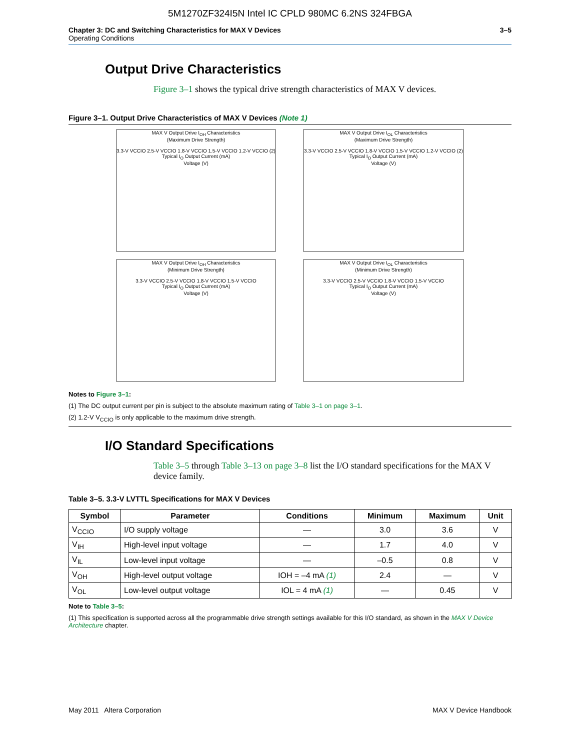5M1270ZF324I5N Intel IC CPLD 980MC 6.2NS 324FBGA
Chapter 3: DC and Switching Characteristics for MAX V Devices
Operating Conditions
3–5
Output Drive Characteristics
Figure 3–1 shows the typical drive strength characteristics of MAX V devices.
Figure 3–1. Output Drive Characteristics of MAX V Devices (Note 1)
MAX V Output Drive I<sub>OH</sub> Characteristics
(Maximum Drive Strength)
3.3-V VCCIO 2.5-V VCCIO 1.8-V VCCIO 1.5-V VCCIO 1.2-V VCCIO (2)
Typical I<sub>O</sub> Output Current (mA)
Voltage (V)
MAX V Output Drive I<sub>OL</sub> Characteristics
(Maximum Drive Strength)
3.3-V VCCIO 2.5-V VCCIO 1.8-V VCCIO 1.5-V VCCIO 1.2-V VCCIO (2)
Typical I<sub>O</sub> Output Current (mA)
Voltage (V)
MAX V Output Drive I<sub>OH</sub> Characteristics
(Minimum Drive Strength)
3.3-V VCCIO 2.5-V VCCIO 1.8-V VCCIO 1.5-V VCCIO
Typical I<sub>O</sub> Output Current (mA)
Voltage (V)
MAX V Output Drive I<sub>OL</sub> Characteristics
(Minimum Drive Strength)
3.3-V VCCIO 2.5-V VCCIO 1.8-V VCCIO 1.5-V VCCIO
Typical I<sub>O</sub> Output Current (mA)
Voltage (V)
Notes to Figure 3–1:
(1) The DC output current per pin is subject to the absolute maximum rating of Table 3–1 on page 3–1.
(2) 1.2-V V<sub>CCIO</sub> is only applicable to the maximum drive strength.
I/O Standard Specifications
Table 3–5 through Table 3–13 on page 3–8 list the I/O standard specifications for the MAX V device family.
Table 3–5. 3.3-V LVTTL Specifications for MAX V Devices
| Symbol | Parameter | Conditions | Minimum | Maximum | Unit |
| --- | --- | --- | --- | --- | --- |
| V<sub>CCIO</sub> | I/O supply voltage | — | 3.0 | 3.6 | V |
| V<sub>IH</sub> | High-level input voltage | — | 1.7 | 4.0 | V |
| V<sub>IL</sub> | Low-level input voltage | — | –0.5 | 0.8 | V |
| V<sub>OH</sub> | High-level output voltage | IOH = –4 mA (1) | 2.4 | — | V |
| V<sub>OL</sub> | Low-level output voltage | IOL = 4 mA (1) | — | 0.45 | V |
Note to Table 3–5:
(1) This specification is supported across all the programmable drive strength settings available for this I/O standard, as shown in the MAX V Device Architecture chapter.
May 2011 Altera Corporation MAX V Device Handbook